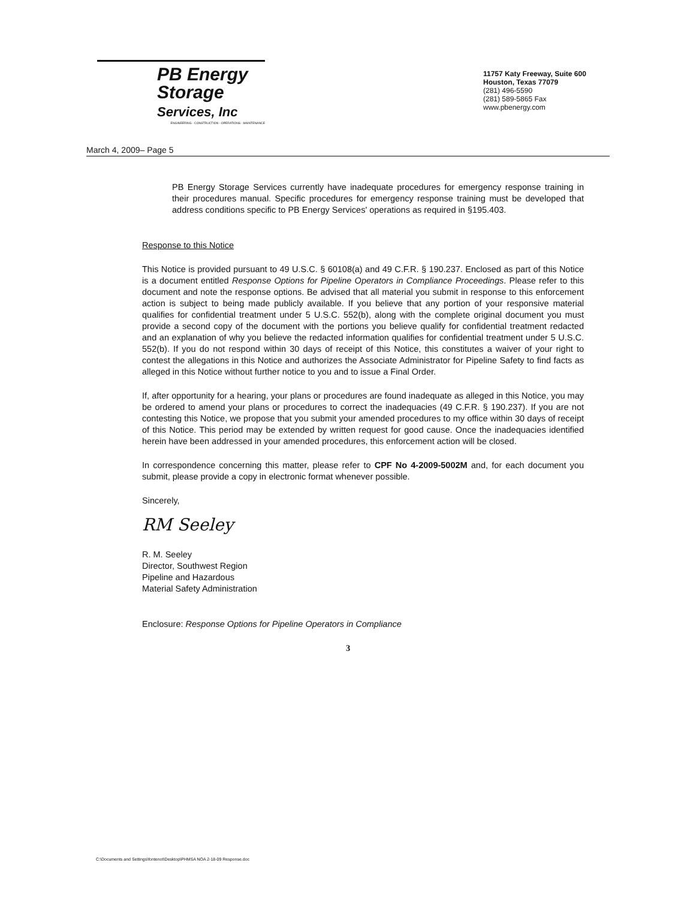PB Energy
Storage
Services, Inc
ENGINEERING - CONSTRUCTION - OPERATIONS - MAINTENANCE
11757 Katy Freeway, Suite 600
Houston, Texas 77079
(281) 496-5590
(281) 589-5865 Fax
www.pbenergy.com
March 4, 2009– Page 5
PB Energy Storage Services currently have inadequate procedures for emergency response training in their procedures manual. Specific procedures for emergency response training must be developed that address conditions specific to PB Energy Services' operations as required in §195.403.
Response to this Notice
This Notice is provided pursuant to 49 U.S.C. § 60108(a) and 49 C.F.R. § 190.237. Enclosed as part of this Notice is a document entitled Response Options for Pipeline Operators in Compliance Proceedings. Please refer to this document and note the response options. Be advised that all material you submit in response to this enforcement action is subject to being made publicly available. If you believe that any portion of your responsive material qualifies for confidential treatment under 5 U.S.C. 552(b), along with the complete original document you must provide a second copy of the document with the portions you believe qualify for confidential treatment redacted and an explanation of why you believe the redacted information qualifies for confidential treatment under 5 U.S.C. 552(b). If you do not respond within 30 days of receipt of this Notice, this constitutes a waiver of your right to contest the allegations in this Notice and authorizes the Associate Administrator for Pipeline Safety to find facts as alleged in this Notice without further notice to you and to issue a Final Order.
If, after opportunity for a hearing, your plans or procedures are found inadequate as alleged in this Notice, you may be ordered to amend your plans or procedures to correct the inadequacies (49 C.F.R. § 190.237). If you are not contesting this Notice, we propose that you submit your amended procedures to my office within 30 days of receipt of this Notice. This period may be extended by written request for good cause. Once the inadequacies identified herein have been addressed in your amended procedures, this enforcement action will be closed.
In correspondence concerning this matter, please refer to CPF No 4-2009-5002M and, for each document you submit, please provide a copy in electronic format whenever possible.
Sincerely,
RM Seeley
R. M. Seeley
Director, Southwest Region
Pipeline and Hazardous
Material Safety Administration
Enclosure: Response Options for Pipeline Operators in Compliance
3
C:\Documents and Settings\fontenot\Desktop\PHMSA NOA 2-18-09 Response.doc